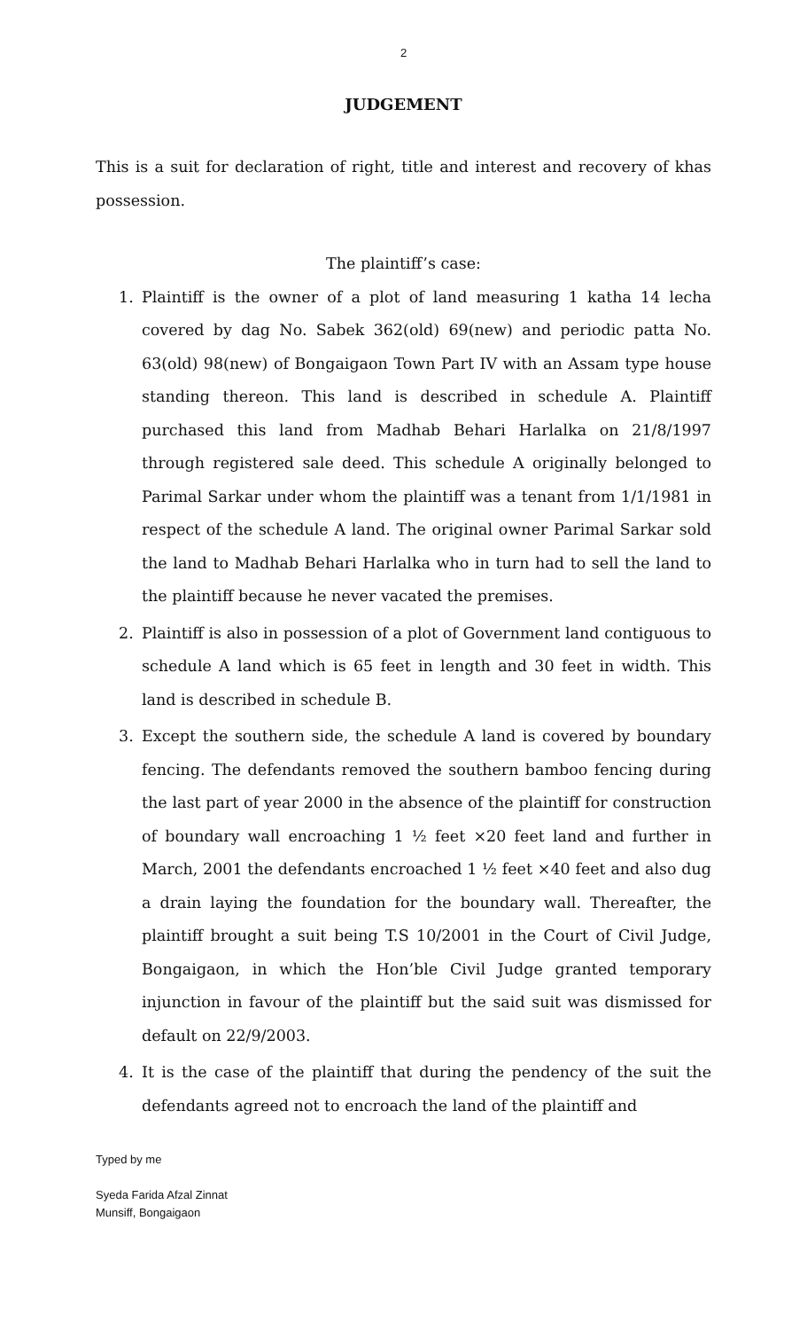2
JUDGEMENT
This is a suit for declaration of right, title and interest and recovery of khas possession.
The plaintiff’s case:
1. Plaintiff is the owner of a plot of land measuring 1 katha 14 lecha covered by dag No. Sabek 362(old) 69(new) and periodic patta No. 63(old) 98(new) of Bongaigaon Town Part IV with an Assam type house standing thereon. This land is described in schedule A. Plaintiff purchased this land from Madhab Behari Harlalka on 21/8/1997 through registered sale deed. This schedule A originally belonged to Parimal Sarkar under whom the plaintiff was a tenant from 1/1/1981 in respect of the schedule A land. The original owner Parimal Sarkar sold the land to Madhab Behari Harlalka who in turn had to sell the land to the plaintiff because he never vacated the premises.
2. Plaintiff is also in possession of a plot of Government land contiguous to schedule A land which is 65 feet in length and 30 feet in width. This land is described in schedule B.
3. Except the southern side, the schedule A land is covered by boundary fencing. The defendants removed the southern bamboo fencing during the last part of year 2000 in the absence of the plaintiff for construction of boundary wall encroaching 1 ½ feet ×20 feet land and further in March, 2001 the defendants encroached 1 ½ feet ×40 feet and also dug a drain laying the foundation for the boundary wall. Thereafter, the plaintiff brought a suit being T.S 10/2001 in the Court of Civil Judge, Bongaigaon, in which the Hon’ble Civil Judge granted temporary injunction in favour of the plaintiff but the said suit was dismissed for default on 22/9/2003.
4. It is the case of the plaintiff that during the pendency of the suit the defendants agreed not to encroach the land of the plaintiff and
Typed by me
Syeda Farida Afzal Zinnat
Munsiff, Bongaigaon